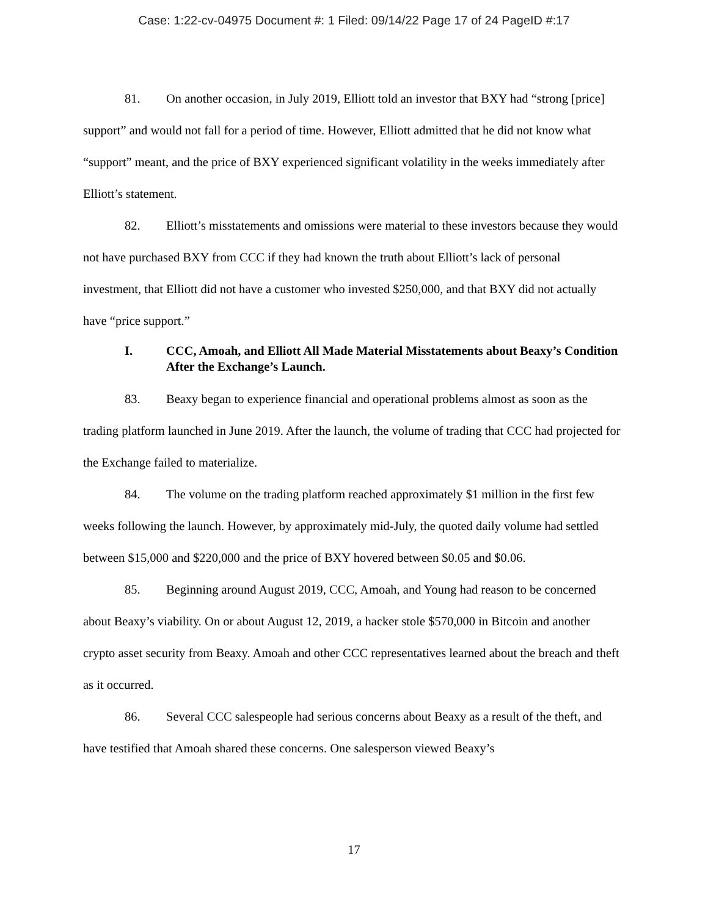Case: 1:22-cv-04975 Document #: 1 Filed: 09/14/22 Page 17 of 24 PageID #:17
81. On another occasion, in July 2019, Elliott told an investor that BXY had “strong [price] support” and would not fall for a period of time. However, Elliott admitted that he did not know what “support” meant, and the price of BXY experienced significant volatility in the weeks immediately after Elliott’s statement.
82. Elliott’s misstatements and omissions were material to these investors because they would not have purchased BXY from CCC if they had known the truth about Elliott’s lack of personal investment, that Elliott did not have a customer who invested $250,000, and that BXY did not actually have “price support.”
I. CCC, Amoah, and Elliott All Made Material Misstatements about Beaxy’s Condition After the Exchange’s Launch.
83. Beaxy began to experience financial and operational problems almost as soon as the trading platform launched in June 2019. After the launch, the volume of trading that CCC had projected for the Exchange failed to materialize.
84. The volume on the trading platform reached approximately $1 million in the first few weeks following the launch. However, by approximately mid-July, the quoted daily volume had settled between $15,000 and $220,000 and the price of BXY hovered between $0.05 and $0.06.
85. Beginning around August 2019, CCC, Amoah, and Young had reason to be concerned about Beaxy’s viability. On or about August 12, 2019, a hacker stole $570,000 in Bitcoin and another crypto asset security from Beaxy. Amoah and other CCC representatives learned about the breach and theft as it occurred.
86. Several CCC salespeople had serious concerns about Beaxy as a result of the theft, and have testified that Amoah shared these concerns. One salesperson viewed Beaxy’s
17